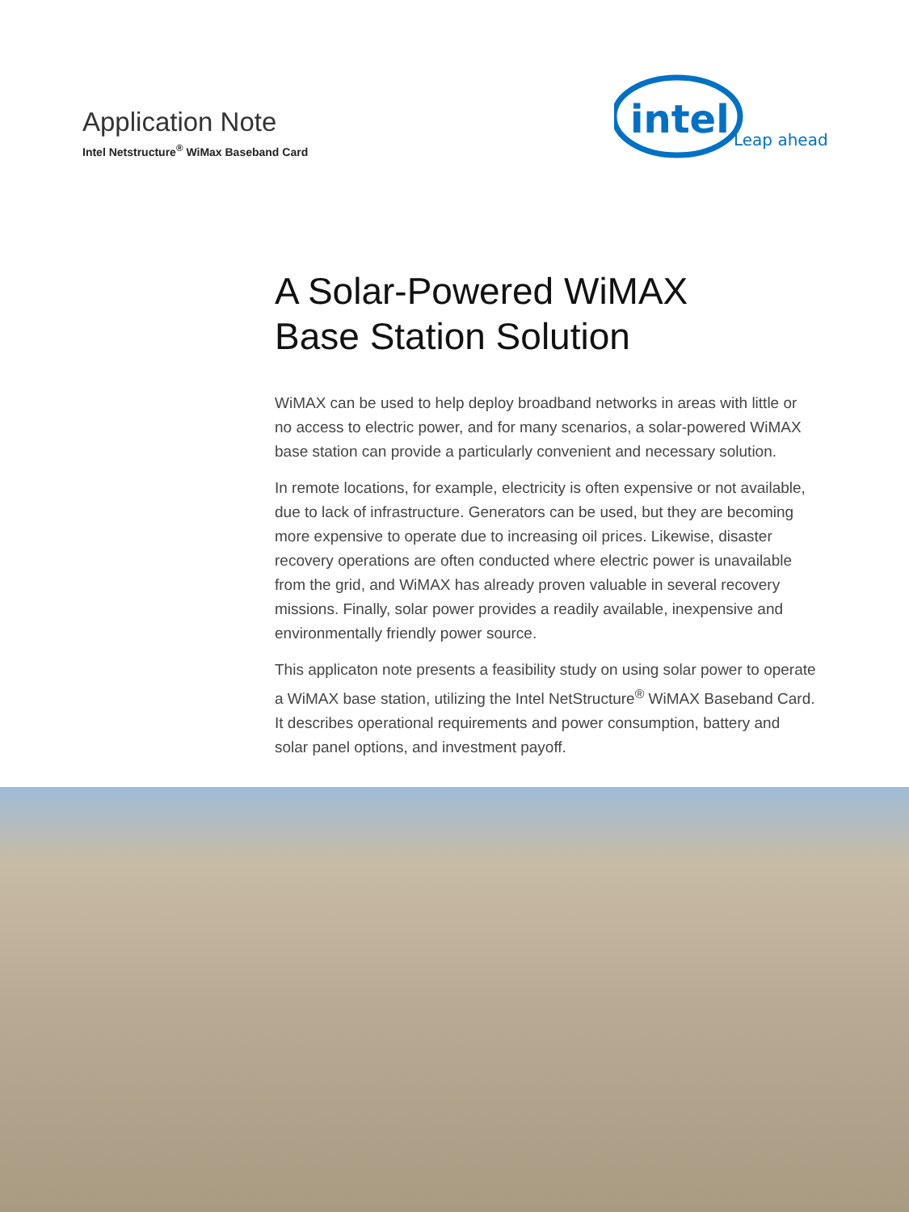Application Note
Intel Netstructure<sup>®</sup> WiMax Baseband Card
intel
Leap ahead
A Solar-Powered WiMAX
Base Station Solution
WiMAX can be used to help deploy broadband networks in areas with little or no access to electric power, and for many scenarios, a solar-powered WiMAX base station can provide a particularly convenient and necessary solution.
In remote locations, for example, electricity is often expensive or not available, due to lack of infrastructure. Generators can be used, but they are becoming more expensive to operate due to increasing oil prices. Likewise, disaster recovery operations are often conducted where electric power is unavailable from the grid, and WiMAX has already proven valuable in several recovery missions. Finally, solar power provides a readily available, inexpensive and environmentally friendly power source.
This applicaton note presents a feasibility study on using solar power to operate a WiMAX base station, utilizing the Intel NetStructure<sup>®</sup> WiMAX Baseband Card. It describes operational requirements and power consumption, battery and solar panel options, and investment payoff.